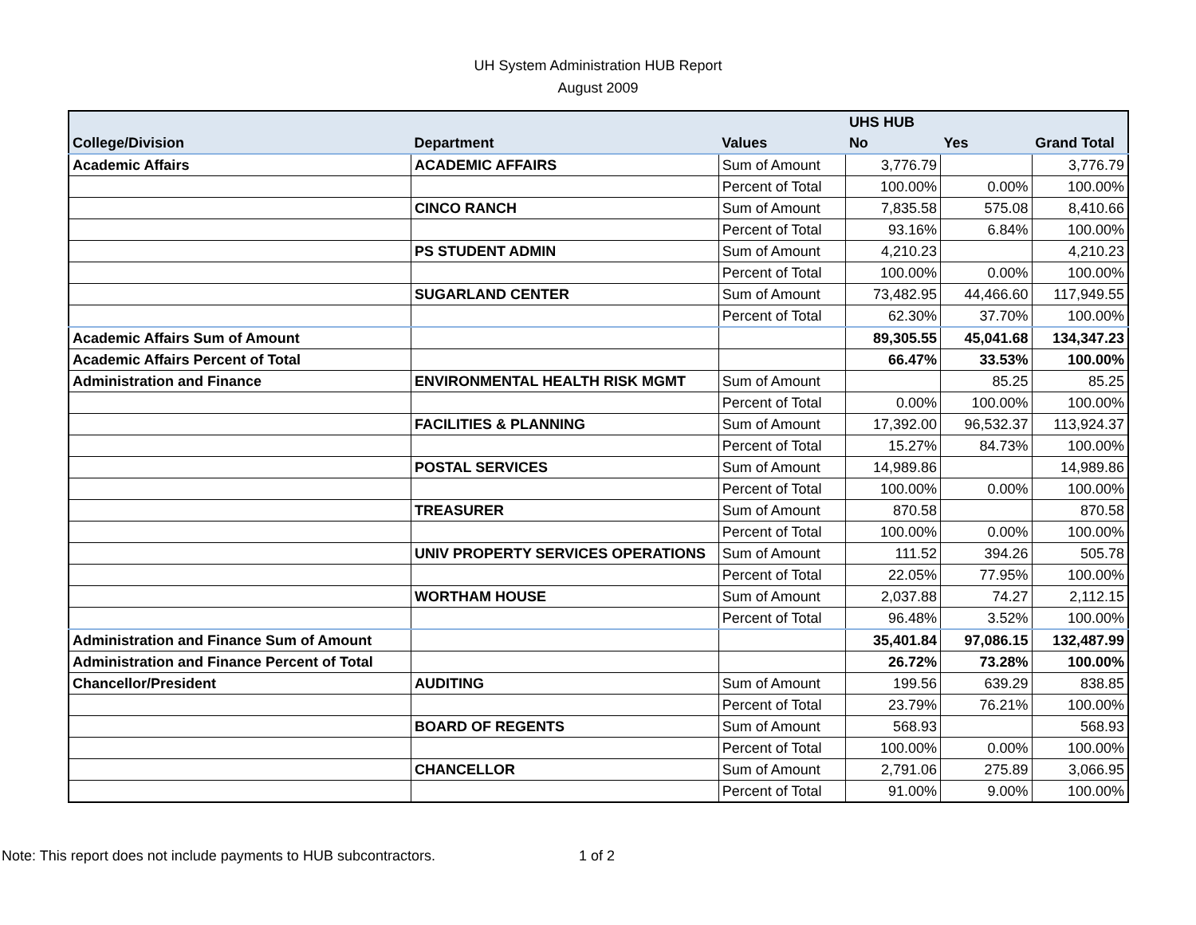UH System Administration HUB Report
August 2009
| | | | UHS HUB | | |
| --- | --- | --- | --- | --- | --- |
| College/Division | Department | Values | No | Yes | Grand Total |
| Academic Affairs | ACADEMIC AFFAIRS | Sum of Amount | 3,776.79 | | 3,776.79 |
| | | Percent of Total | 100.00% | 0.00% | 100.00% |
| | CINCO RANCH | Sum of Amount | 7,835.58 | 575.08 | 8,410.66 |
| | | Percent of Total | 93.16% | 6.84% | 100.00% |
| | PS STUDENT ADMIN | Sum of Amount | 4,210.23 | | 4,210.23 |
| | | Percent of Total | 100.00% | 0.00% | 100.00% |
| | SUGARLAND CENTER | Sum of Amount | 73,482.95 | 44,466.60 | 117,949.55 |
| | | Percent of Total | 62.30% | 37.70% | 100.00% |
| Academic Affairs Sum of Amount | | | 89,305.55 | 45,041.68 | 134,347.23 |
| Academic Affairs Percent of Total | | | 66.47% | 33.53% | 100.00% |
| Administration and Finance | ENVIRONMENTAL HEALTH RISK MGMT | Sum of Amount | | 85.25 | 85.25 |
| | | Percent of Total | 0.00% | 100.00% | 100.00% |
| | FACILITIES & PLANNING | Sum of Amount | 17,392.00 | 96,532.37 | 113,924.37 |
| | | Percent of Total | 15.27% | 84.73% | 100.00% |
| | POSTAL SERVICES | Sum of Amount | 14,989.86 | | 14,989.86 |
| | | Percent of Total | 100.00% | 0.00% | 100.00% |
| | TREASURER | Sum of Amount | 870.58 | | 870.58 |
| | | Percent of Total | 100.00% | 0.00% | 100.00% |
| | UNIV PROPERTY SERVICES OPERATIONS | Sum of Amount | 111.52 | 394.26 | 505.78 |
| | | Percent of Total | 22.05% | 77.95% | 100.00% |
| | WORTHAM HOUSE | Sum of Amount | 2,037.88 | 74.27 | 2,112.15 |
| | | Percent of Total | 96.48% | 3.52% | 100.00% |
| Administration and Finance Sum of Amount | | | 35,401.84 | 97,086.15 | 132,487.99 |
| Administration and Finance Percent of Total | | | 26.72% | 73.28% | 100.00% |
| Chancellor/President | AUDITING | Sum of Amount | 199.56 | 639.29 | 838.85 |
| | | Percent of Total | 23.79% | 76.21% | 100.00% |
| | BOARD OF REGENTS | Sum of Amount | 568.93 | | 568.93 |
| | | Percent of Total | 100.00% | 0.00% | 100.00% |
| | CHANCELLOR | Sum of Amount | 2,791.06 | 275.89 | 3,066.95 |
| | | Percent of Total | 91.00% | 9.00% | 100.00% |
Note: This report does not include payments to HUB subcontractors. 1 of 2